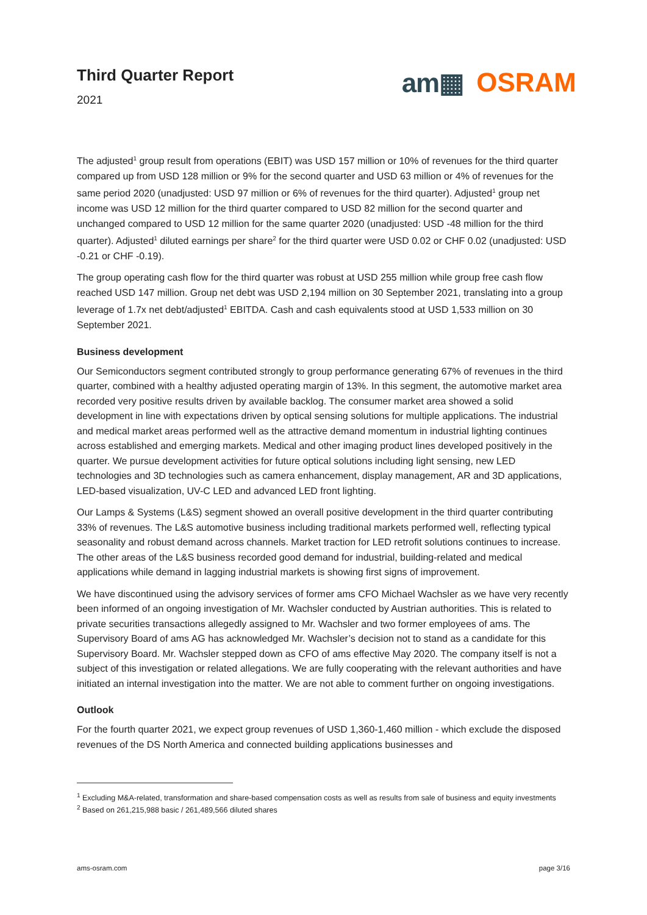Third Quarter Report
2021
am▦ OSRAM
The adjusted<sup>1</sup> group result from operations (EBIT) was USD 157 million or 10% of revenues for the third quarter compared up from USD 128 million or 9% for the second quarter and USD 63 million or 4% of revenues for the same period 2020 (unadjusted: USD 97 million or 6% of revenues for the third quarter). Adjusted<sup>1</sup> group net income was USD 12 million for the third quarter compared to USD 82 million for the second quarter and unchanged compared to USD 12 million for the same quarter 2020 (unadjusted: USD -48 million for the third quarter). Adjusted<sup>1</sup> diluted earnings per share<sup>2</sup> for the third quarter were USD 0.02 or CHF 0.02 (unadjusted: USD -0.21 or CHF -0.19).
The group operating cash flow for the third quarter was robust at USD 255 million while group free cash flow reached USD 147 million. Group net debt was USD 2,194 million on 30 September 2021, translating into a group leverage of 1.7x net debt/adjusted<sup>1</sup> EBITDA. Cash and cash equivalents stood at USD 1,533 million on 30 September 2021.
Business development
Our Semiconductors segment contributed strongly to group performance generating 67% of revenues in the third quarter, combined with a healthy adjusted operating margin of 13%. In this segment, the automotive market area recorded very positive results driven by available backlog. The consumer market area showed a solid development in line with expectations driven by optical sensing solutions for multiple applications. The industrial and medical market areas performed well as the attractive demand momentum in industrial lighting continues across established and emerging markets. Medical and other imaging product lines developed positively in the quarter. We pursue development activities for future optical solutions including light sensing, new LED technologies and 3D technologies such as camera enhancement, display management, AR and 3D applications, LED-based visualization, UV-C LED and advanced LED front lighting.
Our Lamps & Systems (L&S) segment showed an overall positive development in the third quarter contributing 33% of revenues. The L&S automotive business including traditional markets performed well, reflecting typical seasonality and robust demand across channels. Market traction for LED retrofit solutions continues to increase. The other areas of the L&S business recorded good demand for industrial, building-related and medical applications while demand in lagging industrial markets is showing first signs of improvement.
We have discontinued using the advisory services of former ams CFO Michael Wachsler as we have very recently been informed of an ongoing investigation of Mr. Wachsler conducted by Austrian authorities. This is related to private securities transactions allegedly assigned to Mr. Wachsler and two former employees of ams. The Supervisory Board of ams AG has acknowledged Mr. Wachsler’s decision not to stand as a candidate for this Supervisory Board. Mr. Wachsler stepped down as CFO of ams effective May 2020. The company itself is not a subject of this investigation or related allegations. We are fully cooperating with the relevant authorities and have initiated an internal investigation into the matter. We are not able to comment further on ongoing investigations.
Outlook
For the fourth quarter 2021, we expect group revenues of USD 1,360-1,460 million - which exclude the disposed revenues of the DS North America and connected building applications businesses and
<sup>1</sup> Excluding M&A-related, transformation and share-based compensation costs as well as results from sale of business and equity investments
<sup>2</sup> Based on 261,215,988 basic / 261,489,566 diluted shares
ams-osram.com page 3/16